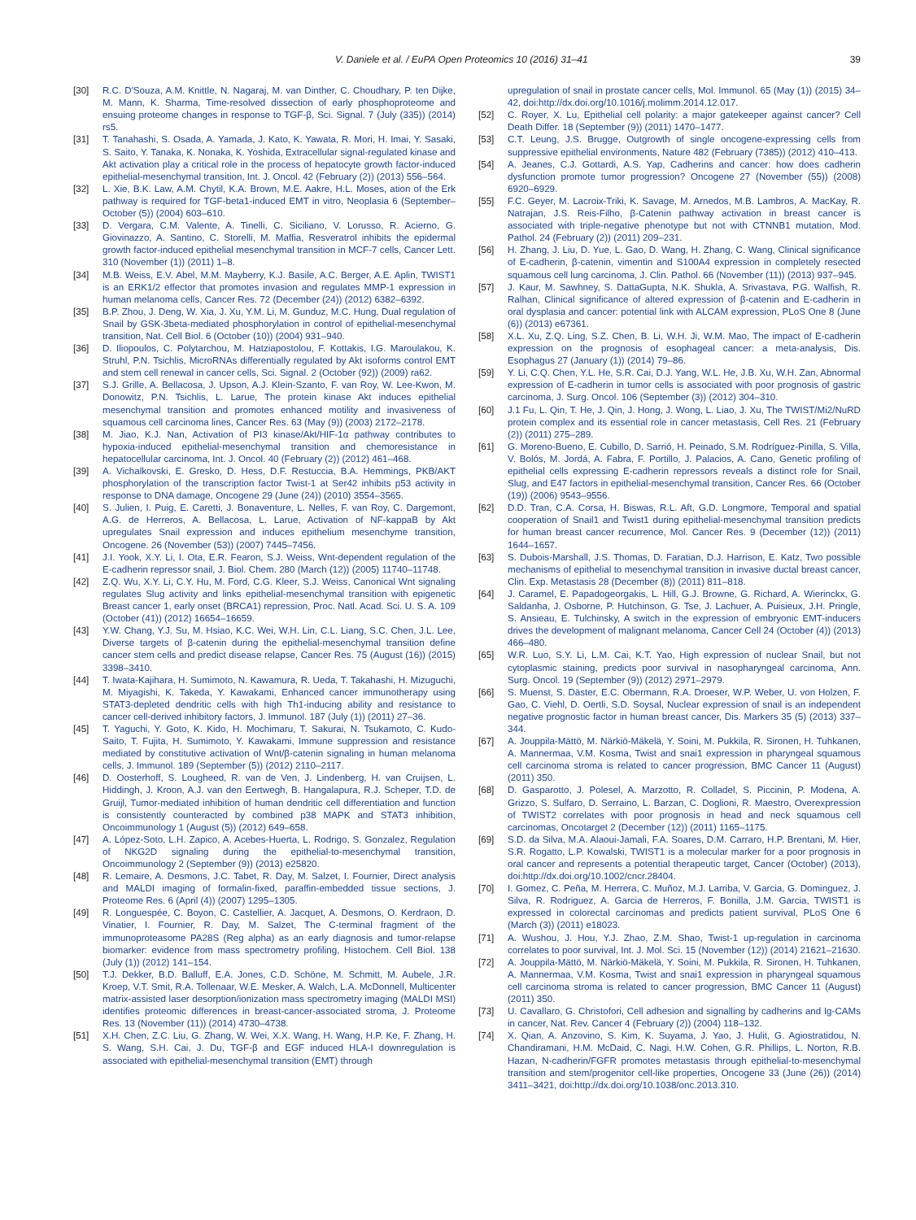V. Daniele et al. / EuPA Open Proteomics 10 (2016) 31–41
39
[30] R.C. D'Souza, A.M. Knittle, N. Nagaraj, M. van Dinther, C. Choudhary, P. ten Dijke, M. Mann, K. Sharma, Time-resolved dissection of early phosphoproteome and ensuing proteome changes in response to TGF-β, Sci. Signal. 7 (July (335)) (2014) rs5.
[31] T. Tanahashi, S. Osada, A. Yamada, J. Kato, K. Yawata, R. Mori, H. Imai, Y. Sasaki, S. Saito, Y. Tanaka, K. Nonaka, K. Yoshida, Extracellular signal-regulated kinase and Akt activation play a critical role in the process of hepatocyte growth factor-induced epithelial-mesenchymal transition, Int. J. Oncol. 42 (February (2)) (2013) 556–564.
[32] L. Xie, B.K. Law, A.M. Chytil, K.A. Brown, M.E. Aakre, H.L. Moses, ation of the Erk pathway is required for TGF-beta1-induced EMT in vitro, Neoplasia 6 (September–October (5)) (2004) 603–610.
[33] D. Vergara, C.M. Valente, A. Tinelli, C. Siciliano, V. Lorusso, R. Acierno, G. Giovinazzo, A. Santino, C. Storelli, M. Maffia, Resveratrol inhibits the epidermal growth factor-induced epithelial mesenchymal transition in MCF-7 cells, Cancer Lett. 310 (November (1)) (2011) 1–8.
[34] M.B. Weiss, E.V. Abel, M.M. Mayberry, K.J. Basile, A.C. Berger, A.E. Aplin, TWIST1 is an ERK1/2 effector that promotes invasion and regulates MMP-1 expression in human melanoma cells, Cancer Res. 72 (December (24)) (2012) 6382–6392.
[35] B.P. Zhou, J. Deng, W. Xia, J. Xu, Y.M. Li, M. Gunduz, M.C. Hung, Dual regulation of Snail by GSK-3beta-mediated phosphorylation in control of epithelial-mesenchymal transition, Nat. Cell Biol. 6 (October (10)) (2004) 931–940.
[36] D. Iliopoulos, C. Polytarchou, M. Hatziapostolou, F. Kottakis, I.G. Maroulakou, K. Struhl, P.N. Tsichlis, MicroRNAs differentially regulated by Akt isoforms control EMT and stem cell renewal in cancer cells, Sci. Signal. 2 (October (92)) (2009) ra62.
[37] S.J. Grille, A. Bellacosa, J. Upson, A.J. Klein-Szanto, F. van Roy, W. Lee-Kwon, M. Donowitz, P.N. Tsichlis, L. Larue, The protein kinase Akt induces epithelial mesenchymal transition and promotes enhanced motility and invasiveness of squamous cell carcinoma lines, Cancer Res. 63 (May (9)) (2003) 2172–2178.
[38] M. Jiao, K.J. Nan, Activation of PI3 kinase/Akt/HIF-1α pathway contributes to hypoxia-induced epithelial-mesenchymal transition and chemoresistance in hepatocellular carcinoma, Int. J. Oncol. 40 (February (2)) (2012) 461–468.
[39] A. Vichalkovski, E. Gresko, D. Hess, D.F. Restuccia, B.A. Hemmings, PKB/AKT phosphorylation of the transcription factor Twist-1 at Ser42 inhibits p53 activity in response to DNA damage, Oncogene 29 (June (24)) (2010) 3554–3565.
[40] S. Julien, I. Puig, E. Caretti, J. Bonaventure, L. Nelles, F. van Roy, C. Dargemont, A.G. de Herreros, A. Bellacosa, L. Larue, Activation of NF-kappaB by Akt upregulates Snail expression and induces epithelium mesenchyme transition, Oncogene. 26 (November (53)) (2007) 7445–7456.
[41] J.I. Yook, X.Y. Li, I. Ota, E.R. Fearon, S.J. Weiss, Wnt-dependent regulation of the E-cadherin repressor snail, J. Biol. Chem. 280 (March (12)) (2005) 11740–11748.
[42] Z.Q. Wu, X.Y. Li, C.Y. Hu, M. Ford, C.G. Kleer, S.J. Weiss, Canonical Wnt signaling regulates Slug activity and links epithelial-mesenchymal transition with epigenetic Breast cancer 1, early onset (BRCA1) repression, Proc. Natl. Acad. Sci. U. S. A. 109 (October (41)) (2012) 16654–16659.
[43] Y.W. Chang, Y.J. Su, M. Hsiao, K.C. Wei, W.H. Lin, C.L. Liang, S.C. Chen, J.L. Lee, Diverse targets of β-catenin during the epithelial-mesenchymal transition define cancer stem cells and predict disease relapse, Cancer Res. 75 (August (16)) (2015) 3398–3410.
[44] T. Iwata-Kajihara, H. Sumimoto, N. Kawamura, R. Ueda, T. Takahashi, H. Mizuguchi, M. Miyagishi, K. Takeda, Y. Kawakami, Enhanced cancer immunotherapy using STAT3-depleted dendritic cells with high Th1-inducing ability and resistance to cancer cell-derived inhibitory factors, J. Immunol. 187 (July (1)) (2011) 27–36.
[45] T. Yaguchi, Y. Goto, K. Kido, H. Mochimaru, T. Sakurai, N. Tsukamoto, C. Kudo-Saito, T. Fujita, H. Sumimoto, Y. Kawakami, Immune suppression and resistance mediated by constitutive activation of Wnt/β-catenin signaling in human melanoma cells, J. Immunol. 189 (September (5)) (2012) 2110–2117.
[46] D. Oosterhoff, S. Lougheed, R. van de Ven, J. Lindenberg, H. van Cruijsen, L. Hiddingh, J. Kroon, A.J. van den Eertwegh, B. Hangalapura, R.J. Scheper, T.D. de Gruijl, Tumor-mediated inhibition of human dendritic cell differentiation and function is consistently counteracted by combined p38 MAPK and STAT3 inhibition, Oncoimmunology 1 (August (5)) (2012) 649–658.
[47] A. López-Soto, L.H. Zapico, A. Acebes-Huerta, L. Rodrigo, S. Gonzalez, Regulation of NKG2D signaling during the epithelial-to-mesenchymal transition, Oncoimmunology 2 (September (9)) (2013) e25820.
[48] R. Lemaire, A. Desmons, J.C. Tabet, R. Day, M. Salzet, I. Fournier, Direct analysis and MALDI imaging of formalin-fixed, paraffin-embedded tissue sections, J. Proteome Res. 6 (April (4)) (2007) 1295–1305.
[49] R. Longuespée, C. Boyon, C. Castellier, A. Jacquet, A. Desmons, O. Kerdraon, D. Vinatier, I. Fournier, R. Day, M. Salzet, The C-terminal fragment of the immunoproteasome PA28S (Reg alpha) as an early diagnosis and tumor-relapse biomarker: evidence from mass spectrometry profiling, Histochem. Cell Biol. 138 (July (1)) (2012) 141–154.
[50] T.J. Dekker, B.D. Balluff, E.A. Jones, C.D. Schöne, M. Schmitt, M. Aubele, J.R. Kroep, V.T. Smit, R.A. Tollenaar, W.E. Mesker, A. Walch, L.A. McDonnell, Multicenter matrix-assisted laser desorption/ionization mass spectrometry imaging (MALDI MSI) identifies proteomic differences in breast-cancer-associated stroma, J. Proteome Res. 13 (November (11)) (2014) 4730–4738.
[51] X.H. Chen, Z.C. Liu, G. Zhang, W. Wei, X.X. Wang, H. Wang, H.P. Ke, F. Zhang, H. S. Wang, S.H. Cai, J. Du, TGF-β and EGF induced HLA-I downregulation is associated with epithelial-mesenchymal transition (EMT) through
upregulation of snail in prostate cancer cells, Mol. Immunol. 65 (May (1)) (2015) 34–42, doi:http://dx.doi.org/10.1016/j.molimm.2014.12.017.
[52] C. Royer, X. Lu, Epithelial cell polarity: a major gatekeeper against cancer? Cell Death Differ. 18 (September (9)) (2011) 1470–1477.
[53] C.T. Leung, J.S. Brugge, Outgrowth of single oncogene-expressing cells from suppressive epithelial environments, Nature 482 (February (7385)) (2012) 410–413.
[54] A. Jeanes, C.J. Gottardi, A.S. Yap, Cadherins and cancer: how does cadherin dysfunction promote tumor progression? Oncogene 27 (November (55)) (2008) 6920–6929.
[55] F.C. Geyer, M. Lacroix-Triki, K. Savage, M. Arnedos, M.B. Lambros, A. MacKay, R. Natrajan, J.S. Reis-Filho, β-Catenin pathway activation in breast cancer is associated with triple-negative phenotype but not with CTNNB1 mutation, Mod. Pathol. 24 (February (2)) (2011) 209–231.
[56] H. Zhang, J. Liu, D. Yue, L. Gao, D. Wang, H. Zhang, C. Wang, Clinical significance of E-cadherin, β-catenin, vimentin and S100A4 expression in completely resected squamous cell lung carcinoma, J. Clin. Pathol. 66 (November (11)) (2013) 937–945.
[57] J. Kaur, M. Sawhney, S. DattaGupta, N.K. Shukla, A. Srivastava, P.G. Walfish, R. Ralhan, Clinical significance of altered expression of β-catenin and E-cadherin in oral dysplasia and cancer: potential link with ALCAM expression, PLoS One 8 (June (6)) (2013) e67361.
[58] X.L. Xu, Z.Q. Ling, S.Z. Chen, B. Li, W.H. Ji, W.M. Mao, The impact of E-cadherin expression on the prognosis of esophageal cancer: a meta-analysis, Dis. Esophagus 27 (January (1)) (2014) 79–86.
[59] Y. Li, C.Q. Chen, Y.L. He, S.R. Cai, D.J. Yang, W.L. He, J.B. Xu, W.H. Zan, Abnormal expression of E-cadherin in tumor cells is associated with poor prognosis of gastric carcinoma, J. Surg. Oncol. 106 (September (3)) (2012) 304–310.
[60] J.1 Fu, L. Qin, T. He, J. Qin, J. Hong, J. Wong, L. Liao, J. Xu, The TWIST/Mi2/NuRD protein complex and its essential role in cancer metastasis, Cell Res. 21 (February (2)) (2011) 275–289.
[61] G. Moreno-Bueno, E. Cubillo, D. Sarrió, H. Peinado, S.M. Rodríguez-Pinilla, S. Villa, V. Bolós, M. Jordá, A. Fabra, F. Portillo, J. Palacios, A. Cano, Genetic profiling of epithelial cells expressing E-cadherin repressors reveals a distinct role for Snail, Slug, and E47 factors in epithelial-mesenchymal transition, Cancer Res. 66 (October (19)) (2006) 9543–9556.
[62] D.D. Tran, C.A. Corsa, H. Biswas, R.L. Aft, G.D. Longmore, Temporal and spatial cooperation of Snail1 and Twist1 during epithelial-mesenchymal transition predicts for human breast cancer recurrence, Mol. Cancer Res. 9 (December (12)) (2011) 1644–1657.
[63] S. Dubois-Marshall, J.S. Thomas, D. Faratian, D.J. Harrison, E. Katz, Two possible mechanisms of epithelial to mesenchymal transition in invasive ductal breast cancer, Clin. Exp. Metastasis 28 (December (8)) (2011) 811–818.
[64] J. Caramel, E. Papadogeorgakis, L. Hill, G.J. Browne, G. Richard, A. Wierinckx, G. Saldanha, J. Osborne, P. Hutchinson, G. Tse, J. Lachuer, A. Puisieux, J.H. Pringle, S. Ansieau, E. Tulchinsky, A switch in the expression of embryonic EMT-inducers drives the development of malignant melanoma, Cancer Cell 24 (October (4)) (2013) 466–480.
[65] W.R. Luo, S.Y. Li, L.M. Cai, K.T. Yao, High expression of nuclear Snail, but not cytoplasmic staining, predicts poor survival in nasopharyngeal carcinoma, Ann. Surg. Oncol. 19 (September (9)) (2012) 2971–2979.
[66] S. Muenst, S. Däster, E.C. Obermann, R.A. Droeser, W.P. Weber, U. von Holzen, F. Gao, C. Viehl, D. Oertli, S.D. Soysal, Nuclear expression of snail is an independent negative prognostic factor in human breast cancer, Dis. Markers 35 (5) (2013) 337–344.
[67] A. Jouppila-Mättö, M. Närkiö-Mäkelä, Y. Soini, M. Pukkila, R. Sironen, H. Tuhkanen, A. Mannermaa, V.M. Kosma, Twist and snai1 expression in pharyngeal squamous cell carcinoma stroma is related to cancer progression, BMC Cancer 11 (August) (2011) 350.
[68] D. Gasparotto, J. Polesel, A. Marzotto, R. Colladel, S. Piccinin, P. Modena, A. Grizzo, S. Sulfaro, D. Serraino, L. Barzan, C. Doglioni, R. Maestro, Overexpression of TWIST2 correlates with poor prognosis in head and neck squamous cell carcinomas, Oncotarget 2 (December (12)) (2011) 1165–1175.
[69] S.D. da Silva, M.A. Alaoui-Jamali, F.A. Soares, D.M. Carraro, H.P. Brentani, M. Hier, S.R. Rogatto, L.P. Kowalski, TWIST1 is a molecular marker for a poor prognosis in oral cancer and represents a potential therapeutic target, Cancer (October) (2013), doi:http://dx.doi.org/10.1002/cncr.28404.
[70] I. Gomez, C. Peña, M. Herrera, C. Muñoz, M.J. Larriba, V. Garcia, G. Dominguez, J. Silva, R. Rodriguez, A. Garcia de Herreros, F. Bonilla, J.M. Garcia, TWIST1 is expressed in colorectal carcinomas and predicts patient survival, PLoS One 6 (March (3)) (2011) e18023.
[71] A. Wushou, J. Hou, Y.J. Zhao, Z.M. Shao, Twist-1 up-regulation in carcinoma correlates to poor survival, Int. J. Mol. Sci. 15 (November (12)) (2014) 21621–21630.
[72] A. Jouppila-Mättö, M. Närkiö-Mäkelä, Y. Soini, M. Pukkila, R. Sironen, H. Tuhkanen, A. Mannermaa, V.M. Kosma, Twist and snai1 expression in pharyngeal squamous cell carcinoma stroma is related to cancer progression, BMC Cancer 11 (August) (2011) 350.
[73] U. Cavallaro, G. Christofori, Cell adhesion and signalling by cadherins and Ig-CAMs in cancer, Nat. Rev. Cancer 4 (February (2)) (2004) 118–132.
[74] X. Qian, A. Anzovino, S. Kim, K. Suyama, J. Yao, J. Hulit, G. Agiostratidou, N. Chandiramani, H.M. McDaid, C. Nagi, H.W. Cohen, G.R. Phillips, L. Norton, R.B. Hazan, N-cadherin/FGFR promotes metastasis through epithelial-to-mesenchymal transition and stem/progenitor cell-like properties, Oncogene 33 (June (26)) (2014) 3411–3421, doi:http://dx.doi.org/10.1038/onc.2013.310.